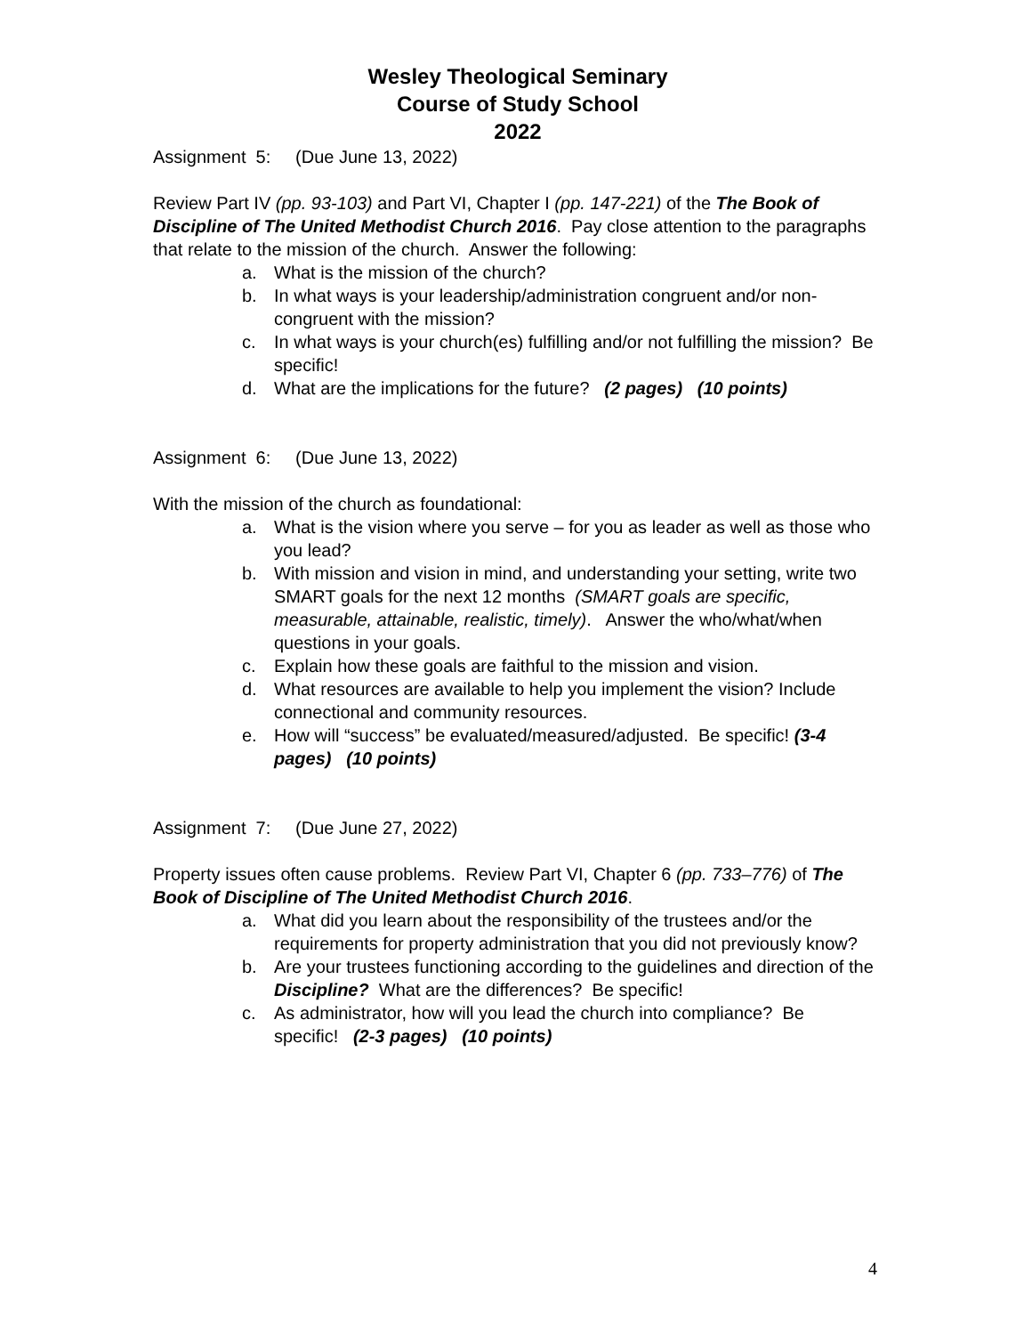Wesley Theological Seminary
Course of Study School
2022
Assignment 5: (Due June 13, 2022)
Review Part IV (pp. 93-103) and Part VI, Chapter I (pp. 147-221) of the The Book of Discipline of The United Methodist Church 2016. Pay close attention to the paragraphs that relate to the mission of the church. Answer the following:
a. What is the mission of the church?
b. In what ways is your leadership/administration congruent and/or non-congruent with the mission?
c. In what ways is your church(es) fulfilling and/or not fulfilling the mission? Be specific!
d. What are the implications for the future? (2 pages) (10 points)
Assignment 6: (Due June 13, 2022)
With the mission of the church as foundational:
a. What is the vision where you serve – for you as leader as well as those who you lead?
b. With mission and vision in mind, and understanding your setting, write two SMART goals for the next 12 months (SMART goals are specific, measurable, attainable, realistic, timely). Answer the who/what/when questions in your goals.
c. Explain how these goals are faithful to the mission and vision.
d. What resources are available to help you implement the vision? Include connectional and community resources.
e. How will “success” be evaluated/measured/adjusted. Be specific! (3-4 pages) (10 points)
Assignment 7: (Due June 27, 2022)
Property issues often cause problems. Review Part VI, Chapter 6 (pp. 733–776) of The Book of Discipline of The United Methodist Church 2016.
a. What did you learn about the responsibility of the trustees and/or the requirements for property administration that you did not previously know?
b. Are your trustees functioning according to the guidelines and direction of the Discipline? What are the differences? Be specific!
c. As administrator, how will you lead the church into compliance? Be specific! (2-3 pages) (10 points)
4